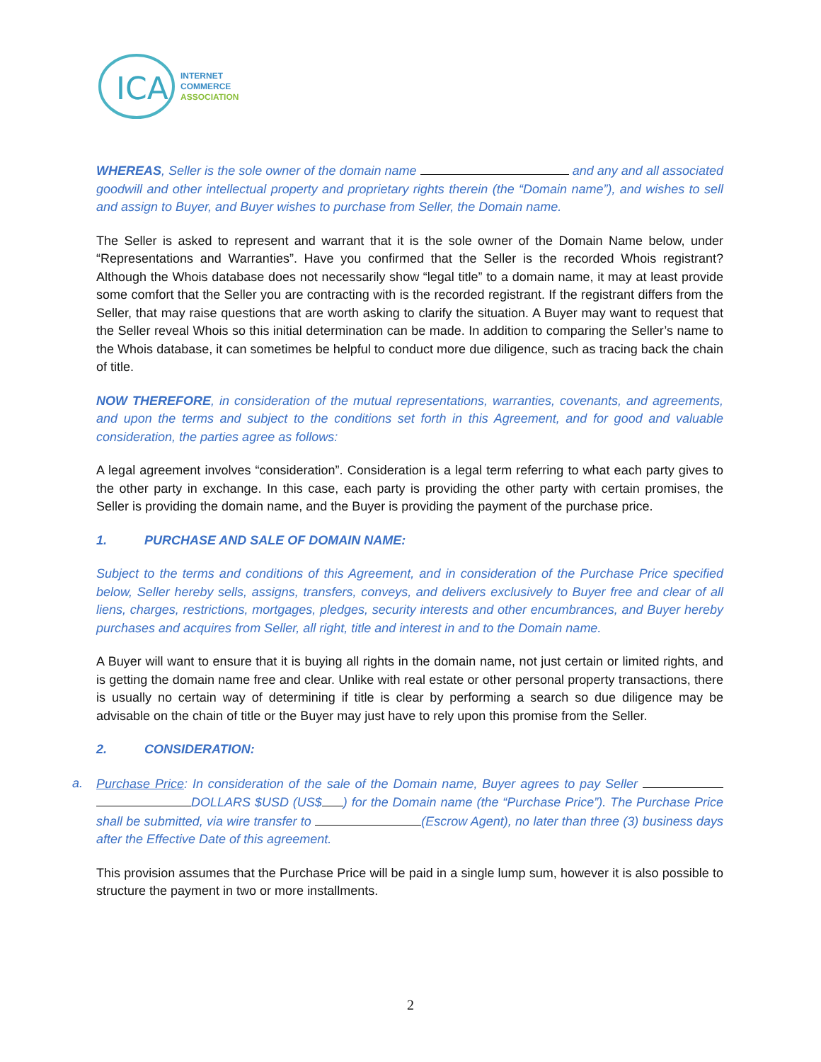ICA
INTERNET
COMMERCE
ASSOCIATION
WHEREAS, Seller is the sole owner of the domain name and any and all associated goodwill and other intellectual property and proprietary rights therein (the “Domain name”), and wishes to sell and assign to Buyer, and Buyer wishes to purchase from Seller, the Domain name.
The Seller is asked to represent and warrant that it is the sole owner of the Domain Name below, under “Representations and Warranties”. Have you confirmed that the Seller is the recorded Whois registrant? Although the Whois database does not necessarily show “legal title” to a domain name, it may at least provide some comfort that the Seller you are contracting with is the recorded registrant. If the registrant differs from the Seller, that may raise questions that are worth asking to clarify the situation. A Buyer may want to request that the Seller reveal Whois so this initial determination can be made. In addition to comparing the Seller’s name to the Whois database, it can sometimes be helpful to conduct more due diligence, such as tracing back the chain of title.
NOW THEREFORE, in consideration of the mutual representations, warranties, covenants, and agreements, and upon the terms and subject to the conditions set forth in this Agreement, and for good and valuable consideration, the parties agree as follows:
A legal agreement involves “consideration”. Consideration is a legal term referring to what each party gives to the other party in exchange. In this case, each party is providing the other party with certain promises, the Seller is providing the domain name, and the Buyer is providing the payment of the purchase price.
1. PURCHASE AND SALE OF DOMAIN NAME:
Subject to the terms and conditions of this Agreement, and in consideration of the Purchase Price specified below, Seller hereby sells, assigns, transfers, conveys, and delivers exclusively to Buyer free and clear of all liens, charges, restrictions, mortgages, pledges, security interests and other encumbrances, and Buyer hereby purchases and acquires from Seller, all right, title and interest in and to the Domain name.
A Buyer will want to ensure that it is buying all rights in the domain name, not just certain or limited rights, and is getting the domain name free and clear. Unlike with real estate or other personal property transactions, there is usually no certain way of determining if title is clear by performing a search so due diligence may be advisable on the chain of title or the Buyer may just have to rely upon this promise from the Seller.
2. CONSIDERATION:
a. Purchase Price: In consideration of the sale of the Domain name, Buyer agrees to pay Seller DOLLARS $USD (US$ ) for the Domain name (the “Purchase Price”). The Purchase Price shall be submitted, via wire transfer to (Escrow Agent), no later than three (3) business days after the Effective Date of this agreement.
This provision assumes that the Purchase Price will be paid in a single lump sum, however it is also possible to structure the payment in two or more installments.
2